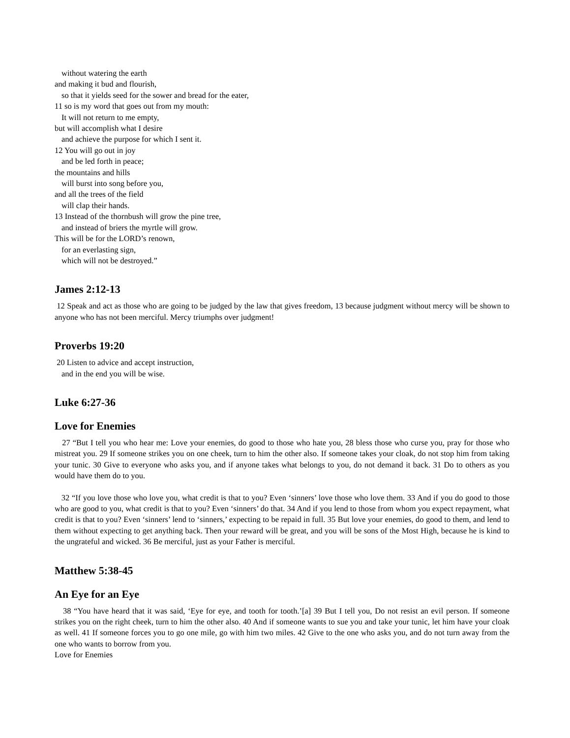without watering the earth
and making it bud and flourish,
so that it yields seed for the sower and bread for the eater,
11 so is my word that goes out from my mouth:
It will not return to me empty,
but will accomplish what I desire
and achieve the purpose for which I sent it.
12 You will go out in joy
and be led forth in peace;
the mountains and hills
will burst into song before you,
and all the trees of the field
will clap their hands.
13 Instead of the thornbush will grow the pine tree,
and instead of briers the myrtle will grow.
This will be for the LORD’s renown,
for an everlasting sign,
which will not be destroyed.”
James 2:12-13
12 Speak and act as those who are going to be judged by the law that gives freedom, 13 because judgment without mercy will be shown to anyone who has not been merciful. Mercy triumphs over judgment!
Proverbs 19:20
20 Listen to advice and accept instruction,
and in the end you will be wise.
Luke 6:27-36
Love for Enemies
27 “But I tell you who hear me: Love your enemies, do good to those who hate you, 28 bless those who curse you, pray for those who mistreat you. 29 If someone strikes you on one cheek, turn to him the other also. If someone takes your cloak, do not stop him from taking your tunic. 30 Give to everyone who asks you, and if anyone takes what belongs to you, do not demand it back. 31 Do to others as you would have them do to you.
32 “If you love those who love you, what credit is that to you? Even ‘sinners’ love those who love them. 33 And if you do good to those who are good to you, what credit is that to you? Even ‘sinners’ do that. 34 And if you lend to those from whom you expect repayment, what credit is that to you? Even ‘sinners’ lend to ‘sinners,’ expecting to be repaid in full. 35 But love your enemies, do good to them, and lend to them without expecting to get anything back. Then your reward will be great, and you will be sons of the Most High, because he is kind to the ungrateful and wicked. 36 Be merciful, just as your Father is merciful.
Matthew 5:38-45
An Eye for an Eye
38 “You have heard that it was said, ‘Eye for eye, and tooth for tooth.’[a] 39 But I tell you, Do not resist an evil person. If someone strikes you on the right cheek, turn to him the other also. 40 And if someone wants to sue you and take your tunic, let him have your cloak as well. 41 If someone forces you to go one mile, go with him two miles. 42 Give to the one who asks you, and do not turn away from the one who wants to borrow from you.
Love for Enemies